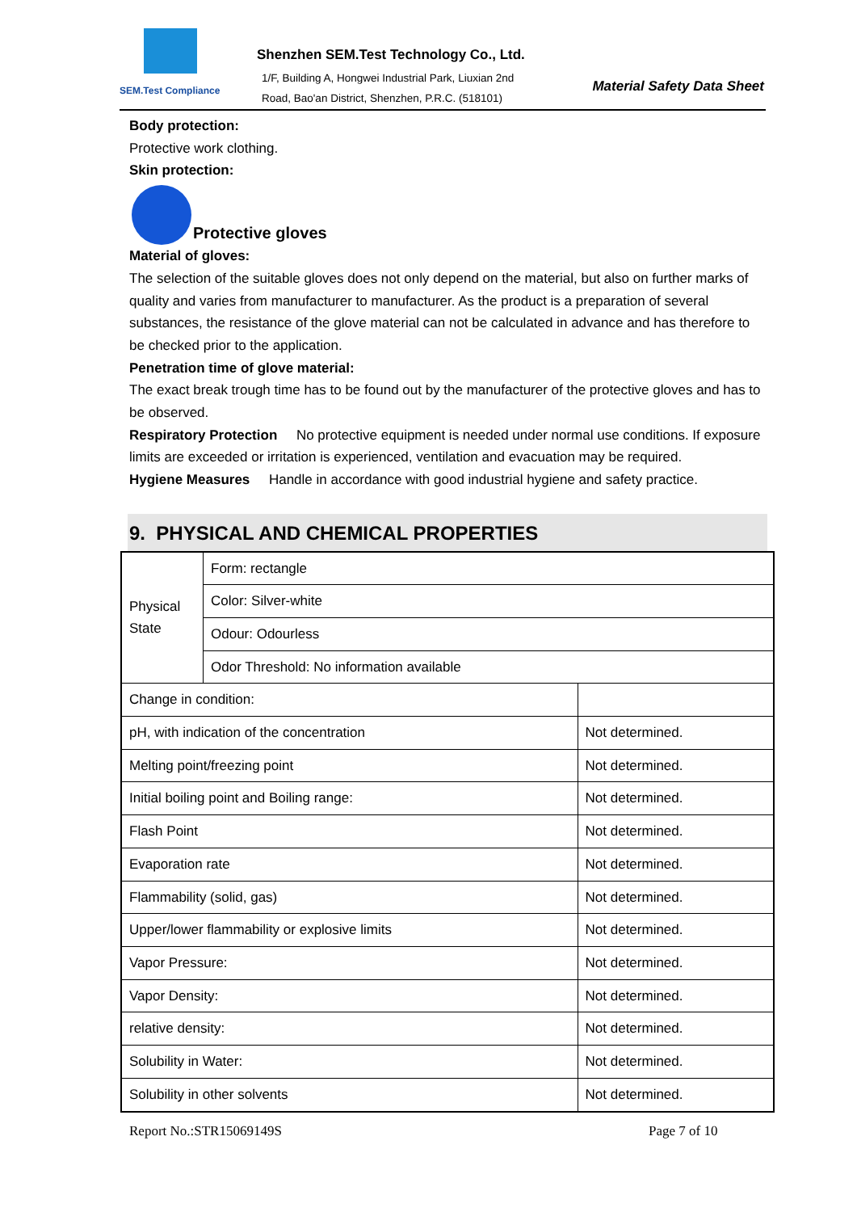SEM.Test Compliance
Shenzhen SEM.Test Technology Co., Ltd.
1/F, Building A, Hongwei Industrial Park, Liuxian 2nd
Road, Bao'an District, Shenzhen, P.R.C. (518101)
Material Safety Data Sheet
Body protection:
Protective work clothing.
Skin protection:
Protective gloves
Material of gloves:
The selection of the suitable gloves does not only depend on the material, but also on further marks of quality and varies from manufacturer to manufacturer. As the product is a preparation of several substances, the resistance of the glove material can not be calculated in advance and has therefore to be checked prior to the application.
Penetration time of glove material:
The exact break trough time has to be found out by the manufacturer of the protective gloves and has to be observed.
Respiratory Protection No protective equipment is needed under normal use conditions. If exposure limits are exceeded or irritation is experienced, ventilation and evacuation may be required.
Hygiene Measures Handle in accordance with good industrial hygiene and safety practice.
9. PHYSICAL AND CHEMICAL PROPERTIES
| Physical State | Form: rectangle | |
| | Color: Silver-white | |
| | Odour: Odourless | |
| | Odor Threshold: No information available | |
| Change in condition: | | |
| pH, with indication of the concentration | | Not determined. |
| Melting point/freezing point | | Not determined. |
| Initial boiling point and Boiling range: | | Not determined. |
| Flash Point | | Not determined. |
| Evaporation rate | | Not determined. |
| Flammability (solid, gas) | | Not determined. |
| Upper/lower flammability or explosive limits | | Not determined. |
| Vapor Pressure: | | Not determined. |
| Vapor Density: | | Not determined. |
| relative density: | | Not determined. |
| Solubility in Water: | | Not determined. |
| Solubility in other solvents | | Not determined. |
Report No.:STR15069149S Page 7 of 10